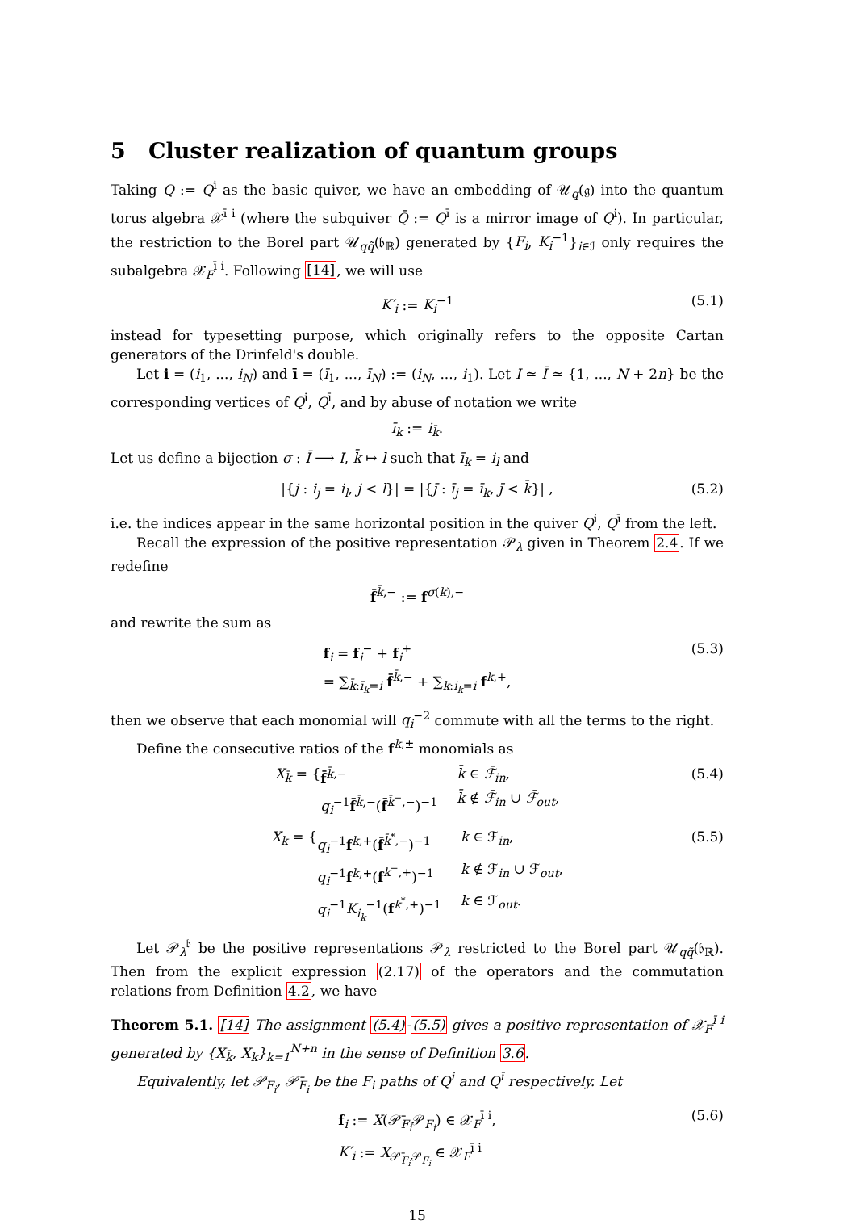5 Cluster realization of quantum groups
Taking Q := Q<sup>i</sup> as the basic quiver, we have an embedding of 𝒰<sub>q</sub>(𝔤) into the quantum torus algebra 𝒳<sup>ī i</sup> (where the subquiver Q̄ := Q<sup>ī</sup> is a mirror image of Q<sup>i</sup>). In particular, the restriction to the Borel part 𝒰<sub>qq̃</sub>(𝔟<sub>ℝ</sub>) generated by {F<sub>i</sub>, K<sub>i</sub><sup>−1</sup>}<sub>i∈ℐ</sub> only requires the subalgebra 𝒳<sub>F</sub><sup>ī i</sup>. Following [14], we will use
K′<sub>i</sub> := K<sub>i</sub><sup>−1</sup> (5.1)
instead for typesetting purpose, which originally refers to the opposite Cartan generators of the Drinfeld's double.
Let i = (i<sub>1</sub>, ..., i<sub>N</sub>) and ī = (ī<sub>1</sub>, ..., ī<sub>N</sub>) := (i<sub>N</sub>, ..., i<sub>1</sub>). Let I ≃ Ī ≃ {1, ..., N + 2n} be the corresponding vertices of Q<sup>i</sup>, Q<sup>ī</sup>, and by abuse of notation we write
ī<sub>k</sub> := i<sub>k̄</sub>.
Let us define a bijection σ : Ī ⟶ I, k̄ ↦ l such that ī<sub>k</sub> = i<sub>l</sub> and
|{j : i<sub>j</sub> = i<sub>l</sub>, j < l}| = |{j̄ : ī<sub>j</sub> = ī<sub>k</sub>, j̄ < k̄}| , (5.2)
i.e. the indices appear in the same horizontal position in the quiver Q<sup>i</sup>, Q<sup>ī</sup> from the left.
Recall the expression of the positive representation 𝒫<sub>λ</sub> given in Theorem 2.4. If we redefine
f̄<sup>k̄,−</sup> := f<sup>σ(k),−</sup>
and rewrite the sum as
f<sub>i</sub> = f<sub>i</sub><sup>−</sup> + f<sub>i</sub><sup>+</sup>
= ∑<sub>k̄:ī<sub>k</sub>=i</sub> f̄<sup>k̄,−</sup> + ∑<sub>k:i<sub>k</sub>=i</sub> f<sup>k,+</sup>, (5.3)
then we observe that each monomial will q<sub>i</sub><sup>−2</sup> commute with all the terms to the right.
Define the consecutive ratios of the f<sup>k,±</sup> monomials as
X<sub>k̄</sub> = { f̄<sup>k̄,−</sup> k̄ ∈ ℱ̄<sub>in</sub>, q<sub>i</sub><sup>−1</sup>f̄<sup>k̄,−</sup>(f̄<sup>k̄<sup>−</sup>,−</sup>)<sup>−1</sup> k̄ ∉ ℱ̄<sub>in</sub> ∪ ℱ̄<sub>out</sub>,
(5.4)
X<sub>k</sub> = { q<sub>i</sub><sup>−1</sup>f<sup>k,+</sup>(f̄<sup>k̄<sup>*</sup>,−</sup>)<sup>−1</sup> k ∈ ℱ<sub>in</sub>, q<sub>i</sub><sup>−1</sup>f<sup>k,+</sup>(f<sup>k<sup>−</sup>,+</sup>)<sup>−1</sup> k ∉ ℱ<sub>in</sub> ∪ ℱ<sub>out</sub>, q<sub>i</sub><sup>−1</sup>K<sub>i<sub>k</sub></sub><sup>−1</sup>(f<sup>k<sup>*</sup>,+</sup>)<sup>−1</sup> k ∈ ℱ<sub>out</sub>.
(5.5)
Let 𝒫<sub>λ</sub><sup>𝔟</sup> be the positive representations 𝒫<sub>λ</sub> restricted to the Borel part 𝒰<sub>qq̃</sub>(𝔟<sub>ℝ</sub>). Then from the explicit expression (2.17) of the operators and the commutation relations from Definition 4.2, we have
Theorem 5.1. [14] The assignment (5.4)-(5.5) gives a positive representation of 𝒳<sub>F</sub><sup>ī i</sup> generated by {X<sub>k̄</sub>, X<sub>k</sub>}<sub>k=1</sub><sup>N+n</sup> in the sense of Definition 3.6.
Equivalently, let 𝒫<sub>F<sub>i</sub></sub>, 𝒫̄<sub>F<sub>i</sub></sub> be the F<sub>i</sub> paths of Q<sup>i</sup> and Q<sup>ī</sup> respectively. Let
f<sub>i</sub> := X(𝒫̄<sub>F<sub>i</sub></sub>𝒫<sub>F<sub>i</sub></sub>) ∈ 𝒳<sub>F</sub><sup>ī i</sup>,
K′<sub>i</sub> := X<sub>𝒫̄<sub>F<sub>i</sub></sub>𝒫<sub>F<sub>i</sub></sub></sub> ∈ 𝒳<sub>F</sub><sup>ī i</sup> (5.6)
15